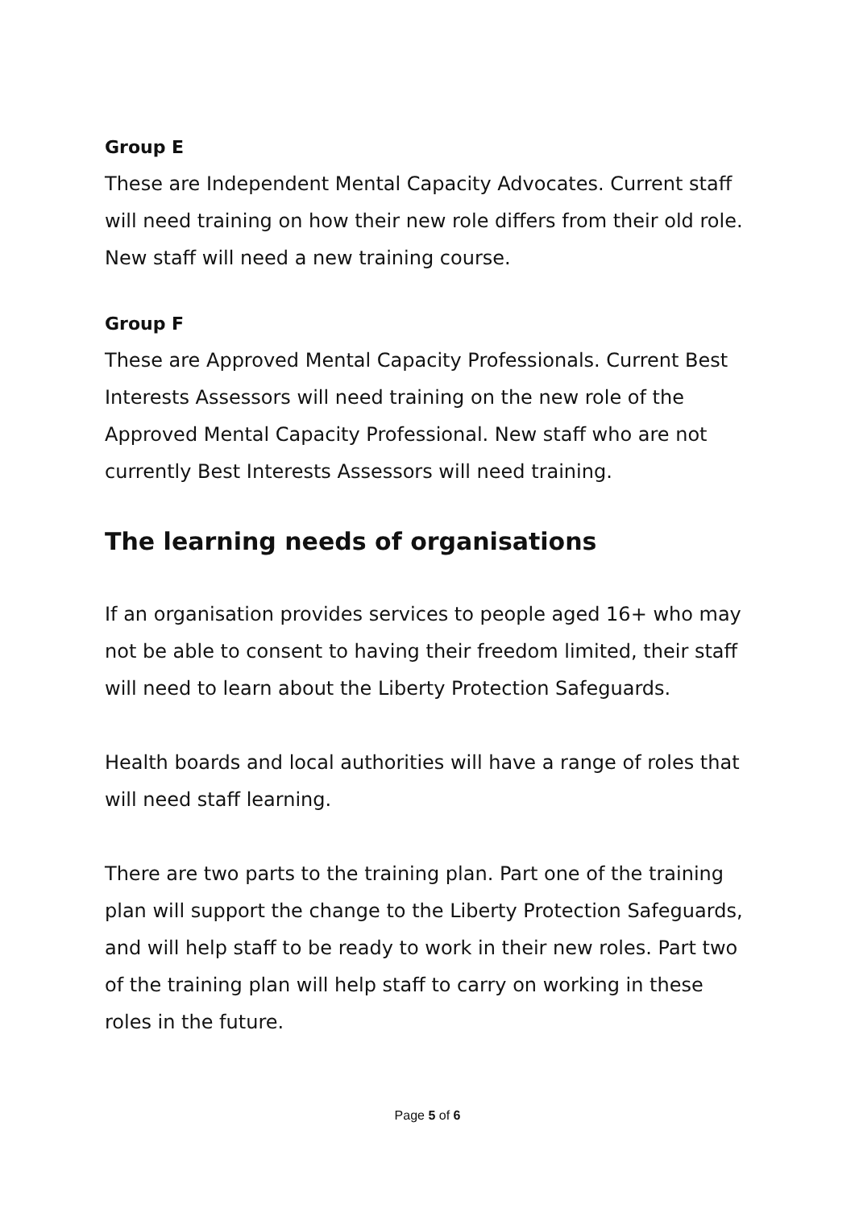Group E
These are Independent Mental Capacity Advocates. Current staff will need training on how their new role differs from their old role. New staff will need a new training course.
Group F
These are Approved Mental Capacity Professionals. Current Best Interests Assessors will need training on the new role of the Approved Mental Capacity Professional. New staff who are not currently Best Interests Assessors will need training.
The learning needs of organisations
If an organisation provides services to people aged 16+ who may not be able to consent to having their freedom limited, their staff will need to learn about the Liberty Protection Safeguards.
Health boards and local authorities will have a range of roles that will need staff learning.
There are two parts to the training plan. Part one of the training plan will support the change to the Liberty Protection Safeguards, and will help staff to be ready to work in their new roles. Part two of the training plan will help staff to carry on working in these roles in the future.
Page 5 of 6